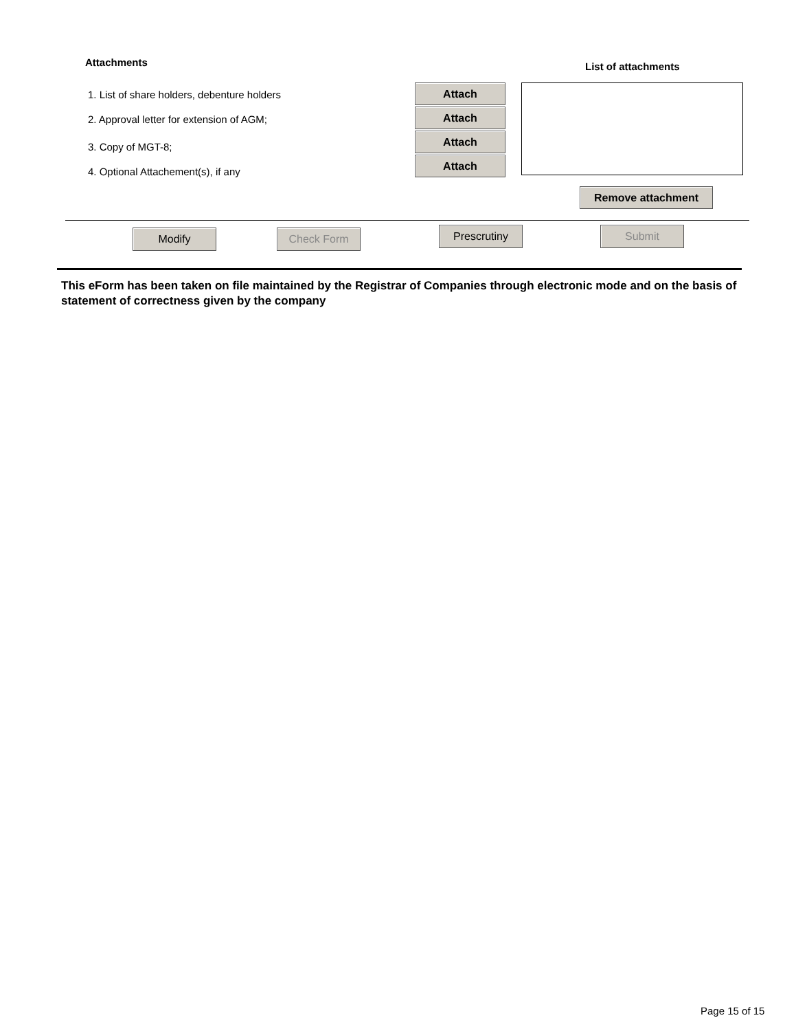Attachments List of attachments
1. List of share holders, debenture holders
2. Approval letter for extension of AGM;
3. Copy of MGT-8;
4. Optional Attachement(s), if any
Attach Attach Attach Attach
Remove attachment
Modify Check Form Prescrutiny Submit
This eForm has been taken on file maintained by the Registrar of Companies through electronic mode and on the basis of statement of correctness given by the company
Page 15 of 15